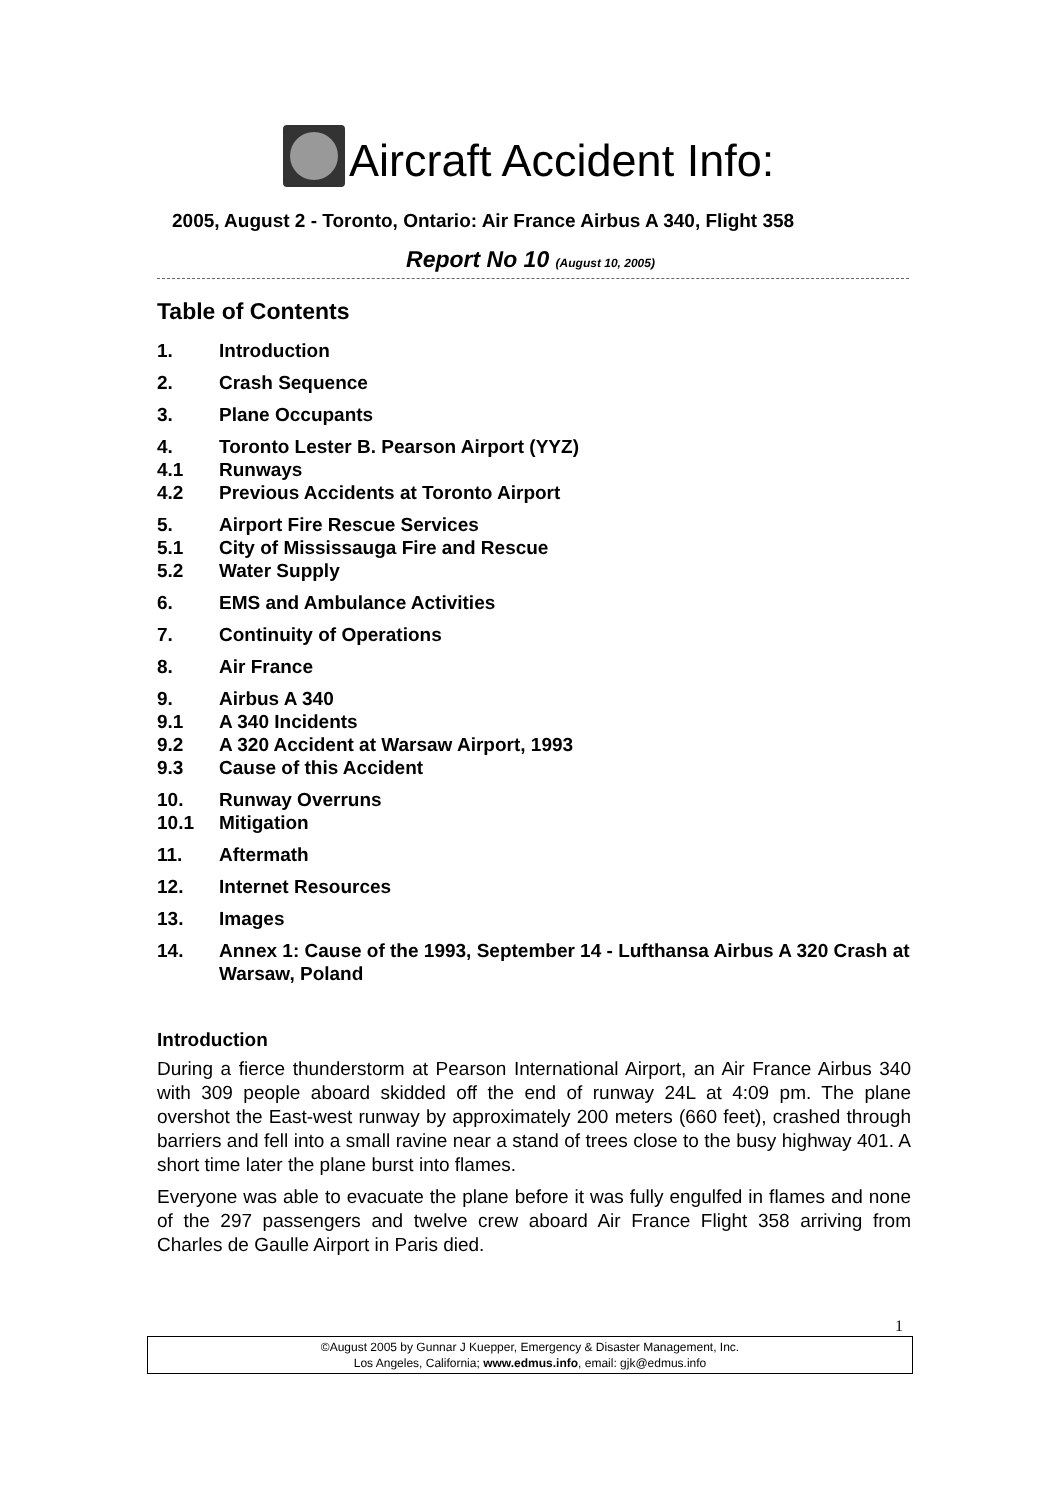Aircraft Accident Info:
2005, August 2 - Toronto, Ontario: Air France Airbus A 340, Flight 358
Report No 10 (August 10, 2005)
Table of Contents
1. Introduction
2. Crash Sequence
3. Plane Occupants
4. Toronto Lester B. Pearson Airport (YYZ)
4.1 Runways
4.2 Previous Accidents at Toronto Airport
5. Airport Fire Rescue Services
5.1 City of Mississauga Fire and Rescue
5.2 Water Supply
6. EMS and Ambulance Activities
7. Continuity of Operations
8. Air France
9. Airbus A 340
9.1 A 340 Incidents
9.2 A 320 Accident at Warsaw Airport, 1993
9.3 Cause of this Accident
10. Runway Overruns
10.1 Mitigation
11. Aftermath
12. Internet Resources
13. Images
14. Annex 1: Cause of the 1993, September 14 - Lufthansa Airbus A 320 Crash at Warsaw, Poland
Introduction
During a fierce thunderstorm at Pearson International Airport, an Air France Airbus 340 with 309 people aboard skidded off the end of runway 24L at 4:09 pm. The plane overshot the East-west runway by approximately 200 meters (660 feet), crashed through barriers and fell into a small ravine near a stand of trees close to the busy highway 401. A short time later the plane burst into flames.
Everyone was able to evacuate the plane before it was fully engulfed in flames and none of the 297 passengers and twelve crew aboard Air France Flight 358 arriving from Charles de Gaulle Airport in Paris died.
1
©August 2005 by Gunnar J Kuepper, Emergency & Disaster Management, Inc.
Los Angeles, California; www.edmus.info, email: gjk@edmus.info